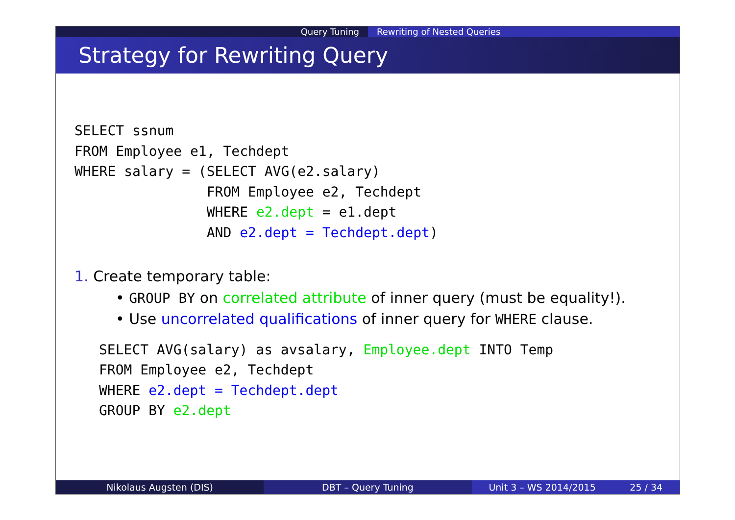Query Tuning Rewriting of Nested Queries
Strategy for Rewriting Query
SELECT ssnum
FROM Employee e1, Techdept
WHERE salary = (SELECT AVG(e2.salary)
                FROM Employee e2, Techdept
                WHERE e2.dept = e1.dept
                AND e2.dept = Techdept.dept)
1. Create temporary table:
• GROUP BY on correlated attribute of inner query (must be equality!).
• Use uncorrelated qualifications of inner query for WHERE clause.
SELECT AVG(salary) as avsalary, Employee.dept INTO Temp
FROM Employee e2, Techdept
WHERE e2.dept = Techdept.dept
GROUP BY e2.dept
Nikolaus Augsten (DIS) DBT – Query Tuning Unit 3 – WS 2014/2015 25 / 34